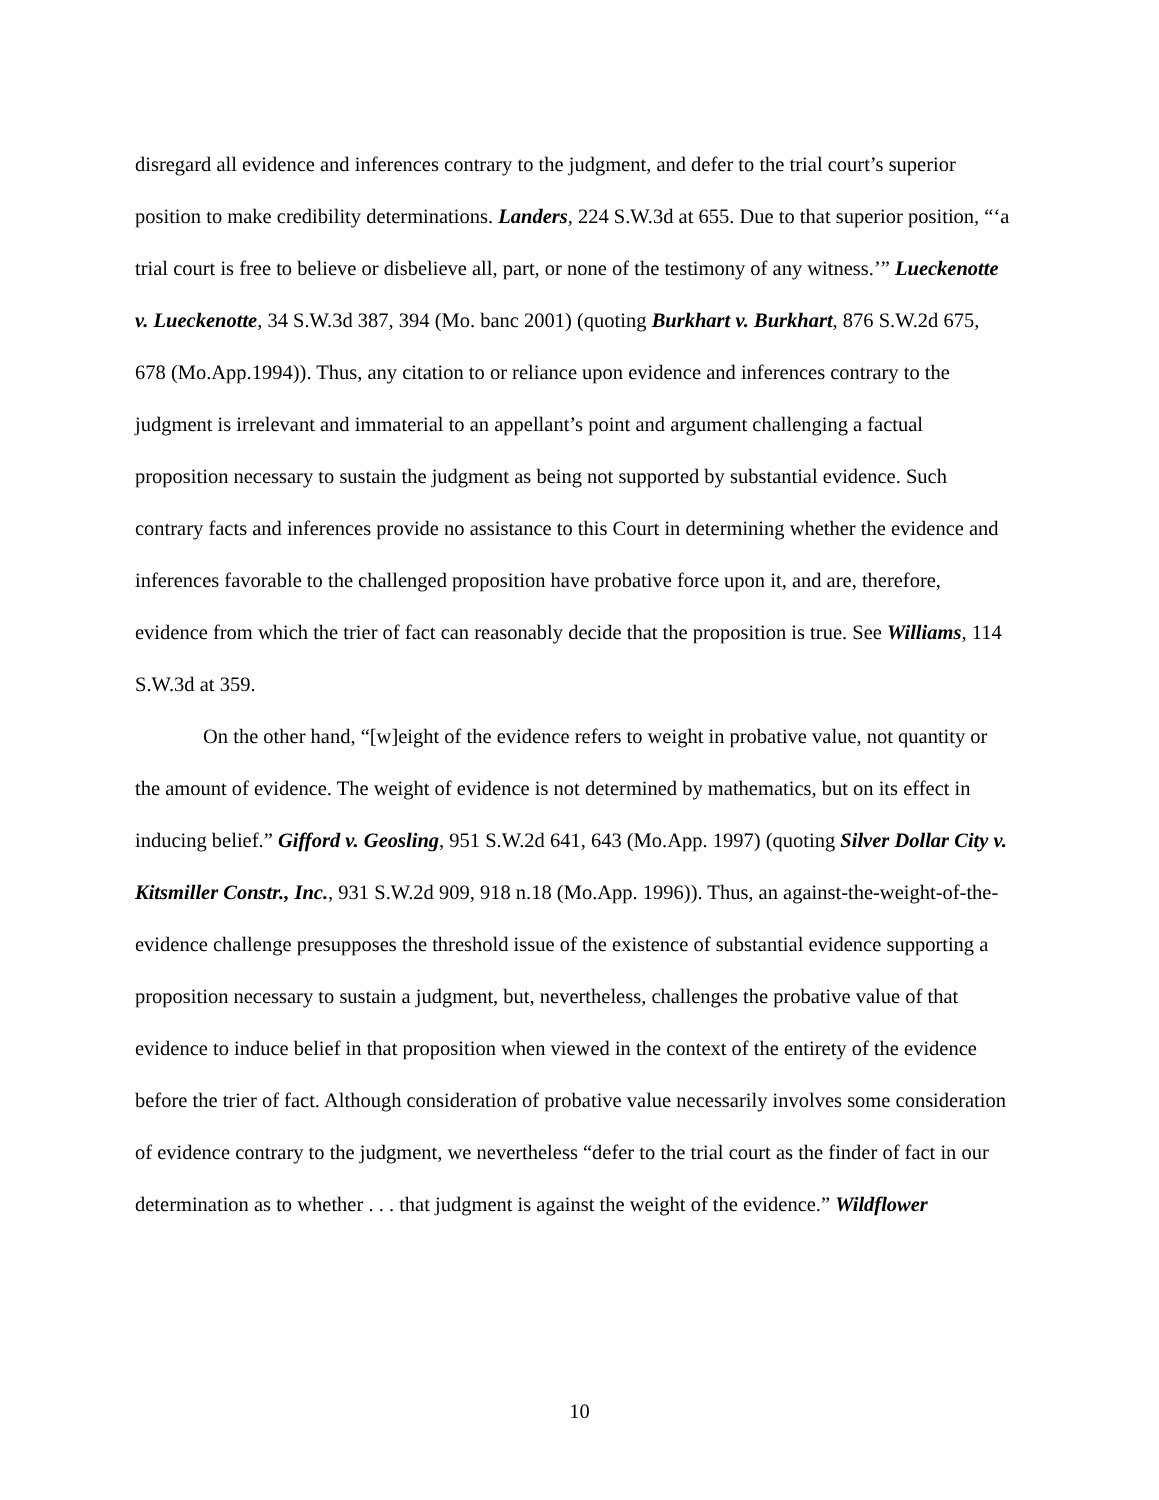disregard all evidence and inferences contrary to the judgment, and defer to the trial court’s superior position to make credibility determinations. Landers, 224 S.W.3d at 655. Due to that superior position, “‘a trial court is free to believe or disbelieve all, part, or none of the testimony of any witness.’” Lueckenotte v. Lueckenotte, 34 S.W.3d 387, 394 (Mo. banc 2001) (quoting Burkhart v. Burkhart, 876 S.W.2d 675, 678 (Mo.App.1994)). Thus, any citation to or reliance upon evidence and inferences contrary to the judgment is irrelevant and immaterial to an appellant’s point and argument challenging a factual proposition necessary to sustain the judgment as being not supported by substantial evidence. Such contrary facts and inferences provide no assistance to this Court in determining whether the evidence and inferences favorable to the challenged proposition have probative force upon it, and are, therefore, evidence from which the trier of fact can reasonably decide that the proposition is true. See Williams, 114 S.W.3d at 359.
On the other hand, “[w]eight of the evidence refers to weight in probative value, not quantity or the amount of evidence. The weight of evidence is not determined by mathematics, but on its effect in inducing belief.” Gifford v. Geosling, 951 S.W.2d 641, 643 (Mo.App. 1997) (quoting Silver Dollar City v. Kitsmiller Constr., Inc., 931 S.W.2d 909, 918 n.18 (Mo.App. 1996)). Thus, an against-the-weight-of-the-evidence challenge presupposes the threshold issue of the existence of substantial evidence supporting a proposition necessary to sustain a judgment, but, nevertheless, challenges the probative value of that evidence to induce belief in that proposition when viewed in the context of the entirety of the evidence before the trier of fact. Although consideration of probative value necessarily involves some consideration of evidence contrary to the judgment, we nevertheless “defer to the trial court as the finder of fact in our determination as to whether . . . that judgment is against the weight of the evidence.” Wildflower
10